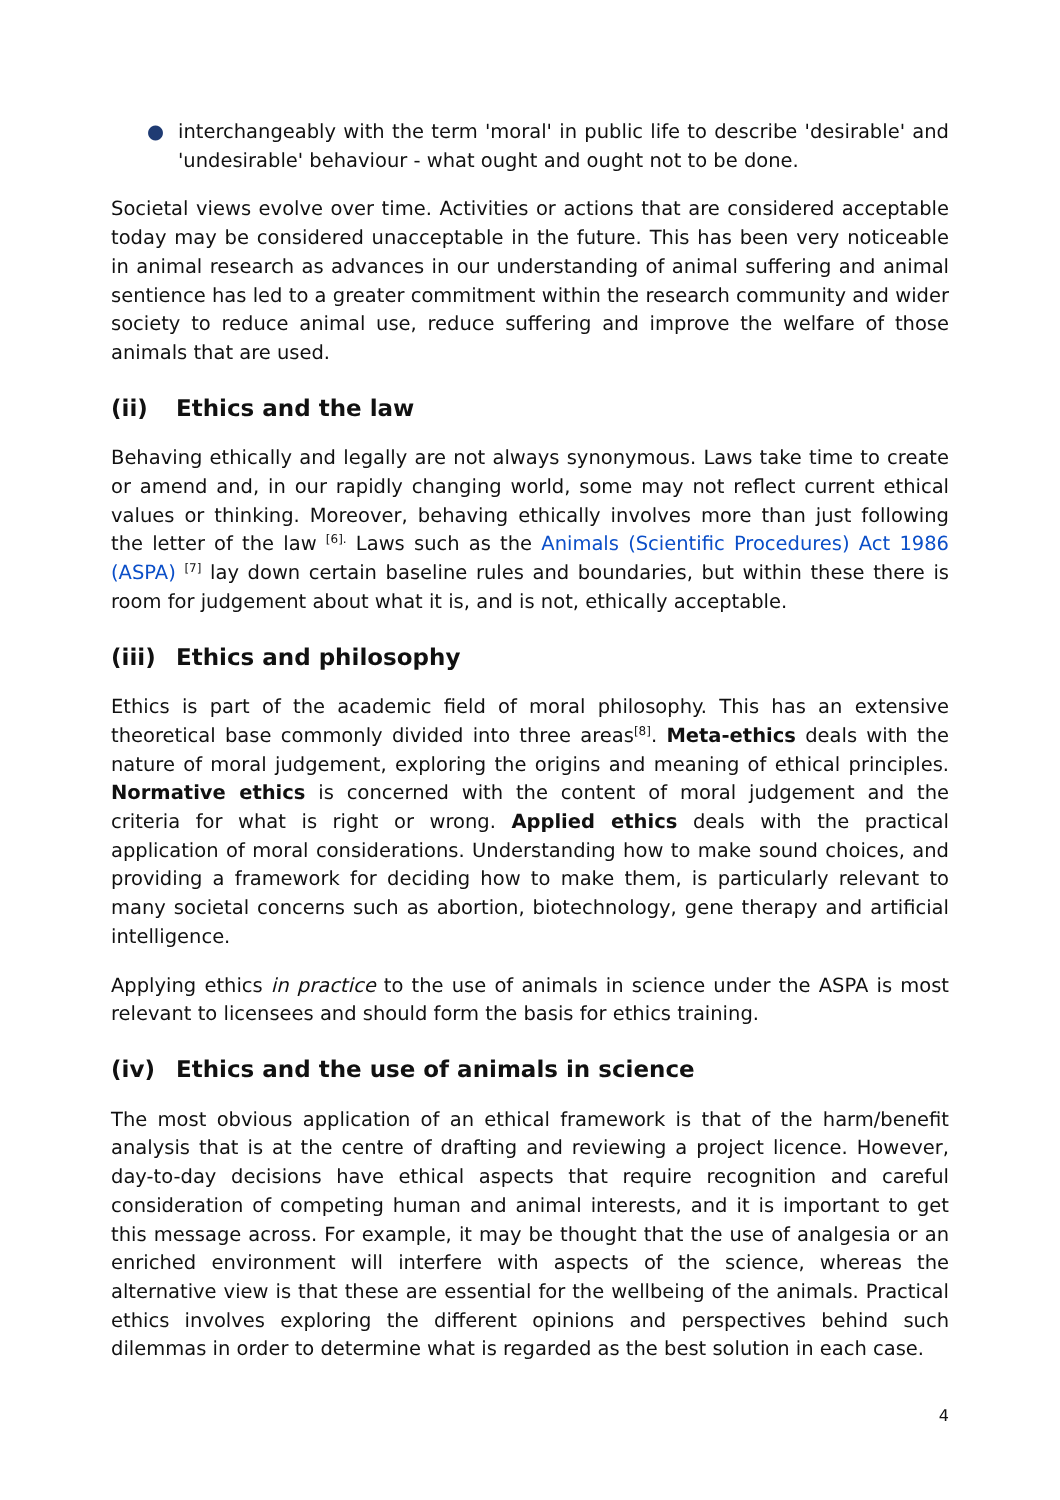● interchangeably with the term 'moral' in public life to describe 'desirable' and 'undesirable' behaviour - what ought and ought not to be done.
Societal views evolve over time. Activities or actions that are considered acceptable today may be considered unacceptable in the future. This has been very noticeable in animal research as advances in our understanding of animal suffering and animal sentience has led to a greater commitment within the research community and wider society to reduce animal use, reduce suffering and improve the welfare of those animals that are used.
(ii) Ethics and the law
Behaving ethically and legally are not always synonymous. Laws take time to create or amend and, in our rapidly changing world, some may not reflect current ethical values or thinking. Moreover, behaving ethically involves more than just following the letter of the law <sup>[6].</sup> Laws such as the Animals (Scientific Procedures) Act 1986 (ASPA) <sup>[7]</sup> lay down certain baseline rules and boundaries, but within these there is room for judgement about what it is, and is not, ethically acceptable.
(iii) Ethics and philosophy
Ethics is part of the academic field of moral philosophy. This has an extensive theoretical base commonly divided into three areas<sup>[8]</sup>. Meta-ethics deals with the nature of moral judgement, exploring the origins and meaning of ethical principles. Normative ethics is concerned with the content of moral judgement and the criteria for what is right or wrong. Applied ethics deals with the practical application of moral considerations. Understanding how to make sound choices, and providing a framework for deciding how to make them, is particularly relevant to many societal concerns such as abortion, biotechnology, gene therapy and artificial intelligence.
Applying ethics in practice to the use of animals in science under the ASPA is most relevant to licensees and should form the basis for ethics training.
(iv) Ethics and the use of animals in science
The most obvious application of an ethical framework is that of the harm/benefit analysis that is at the centre of drafting and reviewing a project licence. However, day-to-day decisions have ethical aspects that require recognition and careful consideration of competing human and animal interests, and it is important to get this message across. For example, it may be thought that the use of analgesia or an enriched environment will interfere with aspects of the science, whereas the alternative view is that these are essential for the wellbeing of the animals. Practical ethics involves exploring the different opinions and perspectives behind such dilemmas in order to determine what is regarded as the best solution in each case.
4